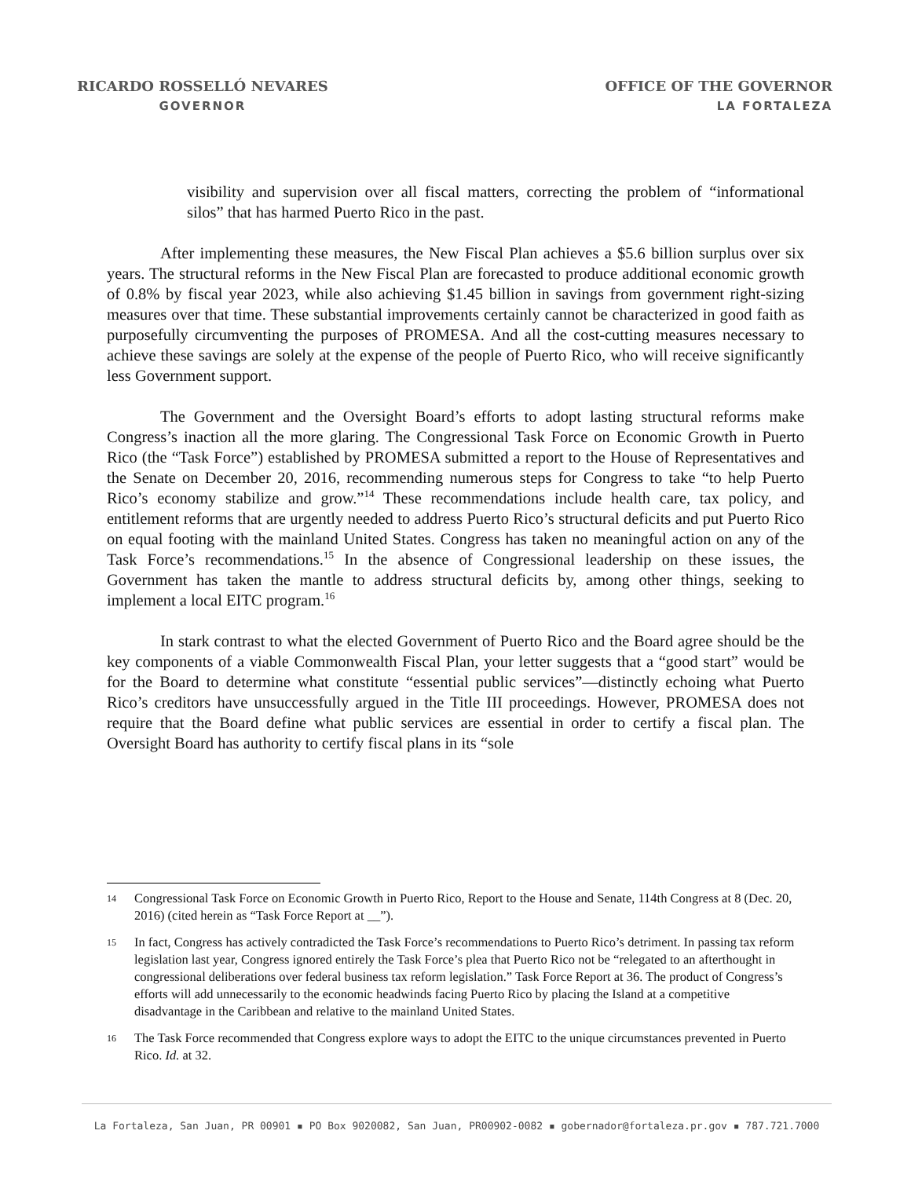RICARDO ROSSELLÓ NEVARES
GOVERNOR
OFFICE OF THE GOVERNOR
LA FORTALEZA
visibility and supervision over all fiscal matters, correcting the problem of “informational silos” that has harmed Puerto Rico in the past.
After implementing these measures, the New Fiscal Plan achieves a $5.6 billion surplus over six years. The structural reforms in the New Fiscal Plan are forecasted to produce additional economic growth of 0.8% by fiscal year 2023, while also achieving $1.45 billion in savings from government right-sizing measures over that time. These substantial improvements certainly cannot be characterized in good faith as purposefully circumventing the purposes of PROMESA. And all the cost-cutting measures necessary to achieve these savings are solely at the expense of the people of Puerto Rico, who will receive significantly less Government support.
The Government and the Oversight Board’s efforts to adopt lasting structural reforms make Congress’s inaction all the more glaring. The Congressional Task Force on Economic Growth in Puerto Rico (the “Task Force”) established by PROMESA submitted a report to the House of Representatives and the Senate on December 20, 2016, recommending numerous steps for Congress to take “to help Puerto Rico’s economy stabilize and grow.”<sup>14</sup> These recommendations include health care, tax policy, and entitlement reforms that are urgently needed to address Puerto Rico’s structural deficits and put Puerto Rico on equal footing with the mainland United States. Congress has taken no meaningful action on any of the Task Force’s recommendations.<sup>15</sup> In the absence of Congressional leadership on these issues, the Government has taken the mantle to address structural deficits by, among other things, seeking to implement a local EITC program.<sup>16</sup>
In stark contrast to what the elected Government of Puerto Rico and the Board agree should be the key components of a viable Commonwealth Fiscal Plan, your letter suggests that a “good start” would be for the Board to determine what constitute “essential public services”—distinctly echoing what Puerto Rico’s creditors have unsuccessfully argued in the Title III proceedings. However, PROMESA does not require that the Board define what public services are essential in order to certify a fiscal plan. The Oversight Board has authority to certify fiscal plans in its “sole
14 Congressional Task Force on Economic Growth in Puerto Rico, Report to the House and Senate, 114th Congress at 8 (Dec. 20, 2016) (cited herein as “Task Force Report at __”).
15 In fact, Congress has actively contradicted the Task Force’s recommendations to Puerto Rico’s detriment. In passing tax reform legislation last year, Congress ignored entirely the Task Force’s plea that Puerto Rico not be “relegated to an afterthought in congressional deliberations over federal business tax reform legislation.” Task Force Report at 36. The product of Congress’s efforts will add unnecessarily to the economic headwinds facing Puerto Rico by placing the Island at a competitive disadvantage in the Caribbean and relative to the mainland United States.
16 The Task Force recommended that Congress explore ways to adopt the EITC to the unique circumstances prevented in Puerto Rico. Id. at 32.
La Fortaleza, San Juan, PR 00901 ▪ PO Box 9020082, San Juan, PR00902-0082 ▪ gobernador@fortaleza.pr.gov ▪ 787.721.7000